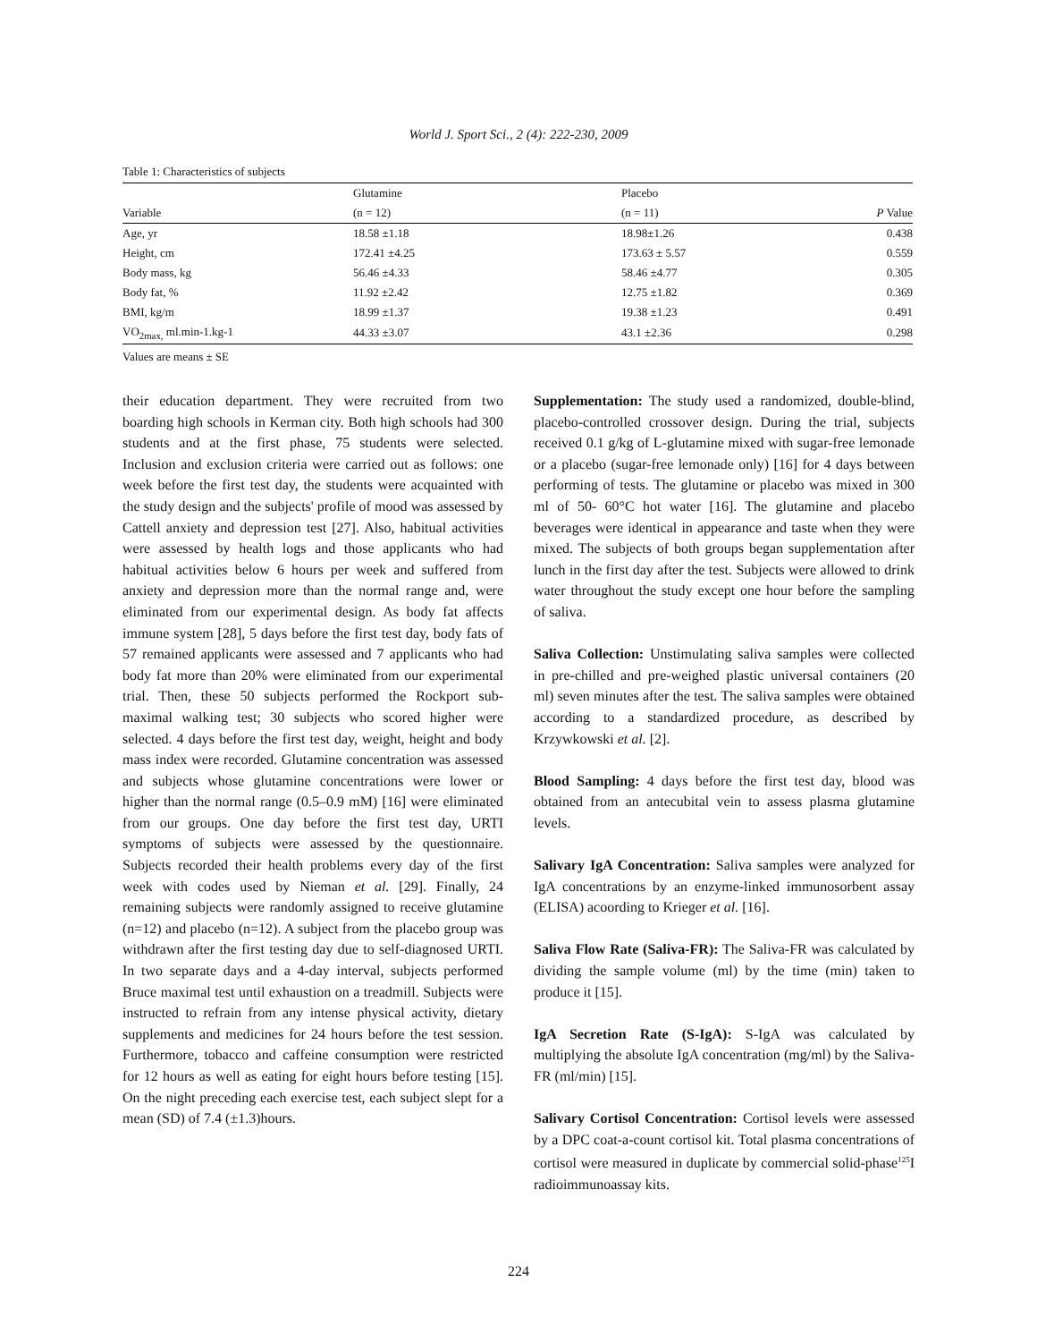World J. Sport Sci., 2 (4): 222-230, 2009
Table 1: Characteristics of subjects
| | Glutamine | Placebo | |
| --- | --- | --- | --- |
| Variable | (n = 12) | (n = 11) | P Value |
| Age, yr | 18.58 ±1.18 | 18.98±1.26 | 0.438 |
| Height, cm | 172.41 ±4.25 | 173.63 ± 5.57 | 0.559 |
| Body mass, kg | 56.46 ±4.33 | 58.46 ±4.77 | 0.305 |
| Body fat, % | 11.92 ±2.42 | 12.75 ±1.82 | 0.369 |
| BMI, kg/m | 18.99 ±1.37 | 19.38 ±1.23 | 0.491 |
| VO<sub>2max,</sub> ml.min-1.kg-1 | 44.33 ±3.07 | 43.1 ±2.36 | 0.298 |
Values are means ± SE
their education department. They were recruited from two boarding high schools in Kerman city. Both high schools had 300 students and at the first phase, 75 students were selected. Inclusion and exclusion criteria were carried out as follows: one week before the first test day, the students were acquainted with the study design and the subjects' profile of mood was assessed by Cattell anxiety and depression test [27]. Also, habitual activities were assessed by health logs and those applicants who had habitual activities below 6 hours per week and suffered from anxiety and depression more than the normal range and, were eliminated from our experimental design. As body fat affects immune system [28], 5 days before the first test day, body fats of 57 remained applicants were assessed and 7 applicants who had body fat more than 20% were eliminated from our experimental trial. Then, these 50 subjects performed the Rockport sub-maximal walking test; 30 subjects who scored higher were selected. 4 days before the first test day, weight, height and body mass index were recorded. Glutamine concentration was assessed and subjects whose glutamine concentrations were lower or higher than the normal range (0.5–0.9 mM) [16] were eliminated from our groups. One day before the first test day, URTI symptoms of subjects were assessed by the questionnaire. Subjects recorded their health problems every day of the first week with codes used by Nieman et al. [29]. Finally, 24 remaining subjects were randomly assigned to receive glutamine (n=12) and placebo (n=12). A subject from the placebo group was withdrawn after the first testing day due to self-diagnosed URTI. In two separate days and a 4-day interval, subjects performed Bruce maximal test until exhaustion on a treadmill. Subjects were instructed to refrain from any intense physical activity, dietary supplements and medicines for 24 hours before the test session. Furthermore, tobacco and caffeine consumption were restricted for 12 hours as well as eating for eight hours before testing [15]. On the night preceding each exercise test, each subject slept for a mean (SD) of 7.4 (±1.3)hours.
Supplementation: The study used a randomized, double-blind, placebo-controlled crossover design. During the trial, subjects received 0.1 g/kg of L-glutamine mixed with sugar-free lemonade or a placebo (sugar-free lemonade only) [16] for 4 days between performing of tests. The glutamine or placebo was mixed in 300 ml of 50- 60°C hot water [16]. The glutamine and placebo beverages were identical in appearance and taste when they were mixed. The subjects of both groups began supplementation after lunch in the first day after the test. Subjects were allowed to drink water throughout the study except one hour before the sampling of saliva.
Saliva Collection: Unstimulating saliva samples were collected in pre-chilled and pre-weighed plastic universal containers (20 ml) seven minutes after the test. The saliva samples were obtained according to a standardized procedure, as described by Krzywkowski et al. [2].
Blood Sampling: 4 days before the first test day, blood was obtained from an antecubital vein to assess plasma glutamine levels.
Salivary IgA Concentration: Saliva samples were analyzed for IgA concentrations by an enzyme-linked immunosorbent assay (ELISA) acoording to Krieger et al. [16].
Saliva Flow Rate (Saliva-FR): The Saliva-FR was calculated by dividing the sample volume (ml) by the time (min) taken to produce it [15].
IgA Secretion Rate (S-IgA): S-IgA was calculated by multiplying the absolute IgA concentration (mg/ml) by the Saliva-FR (ml/min) [15].
Salivary Cortisol Concentration: Cortisol levels were assessed by a DPC coat-a-count cortisol kit. Total plasma concentrations of cortisol were measured in duplicate by commercial solid-phase<sup>125</sup>I radioimmunoassay kits.
224